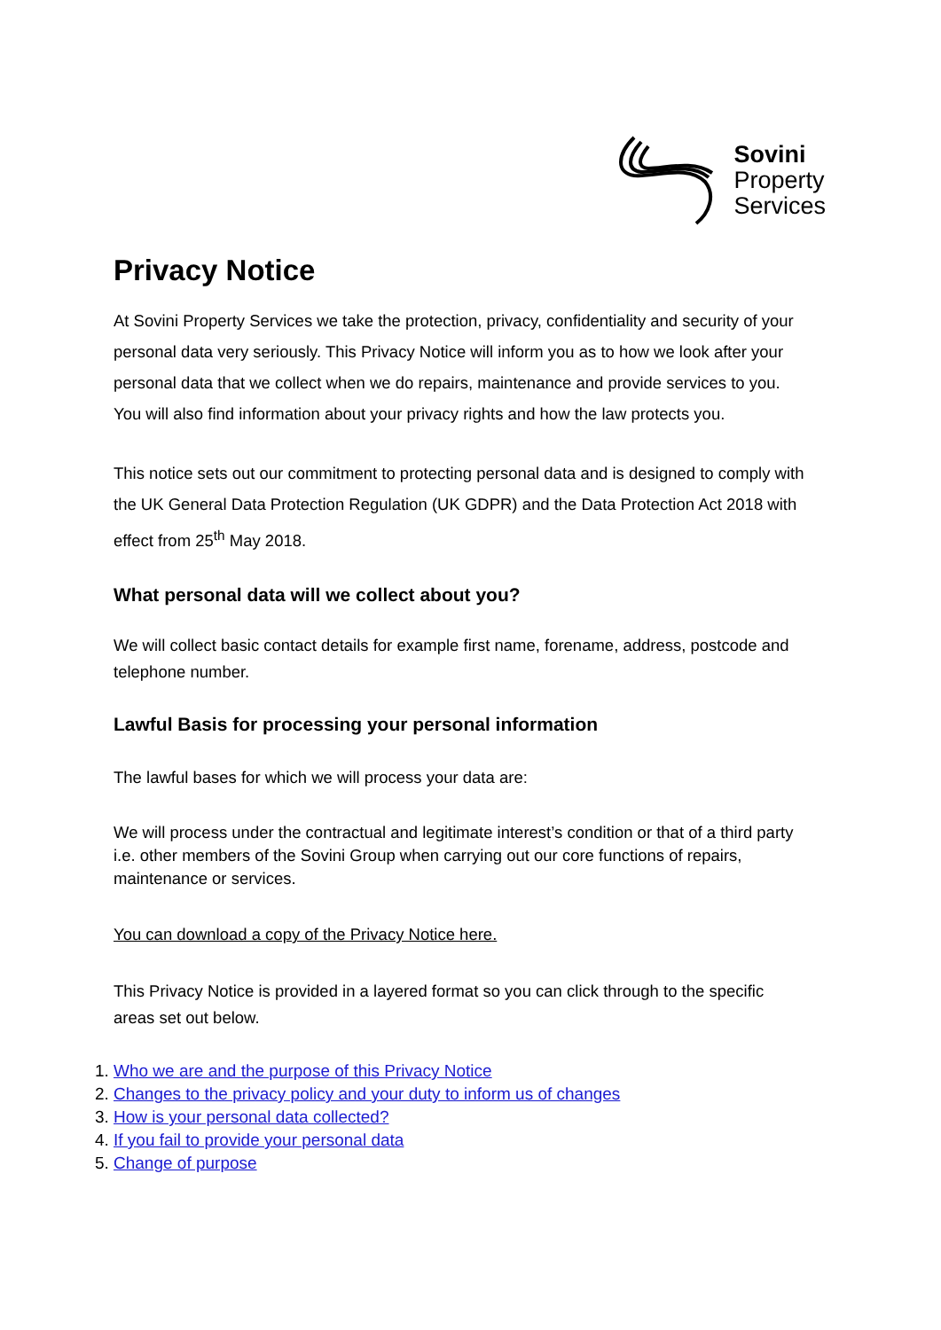Sovini
Property
Services
Privacy Notice
At Sovini Property Services we take the protection, privacy, confidentiality and security of your personal data very seriously. This Privacy Notice will inform you as to how we look after your personal data that we collect when we do repairs, maintenance and provide services to you. You will also find information about your privacy rights and how the law protects you.
This notice sets out our commitment to protecting personal data and is designed to comply with the UK General Data Protection Regulation (UK GDPR) and the Data Protection Act 2018 with effect from 25<sup>th</sup> May 2018.
What personal data will we collect about you?
We will collect basic contact details for example first name, forename, address, postcode and telephone number.
Lawful Basis for processing your personal information
The lawful bases for which we will process your data are:
We will process under the contractual and legitimate interest’s condition or that of a third party i.e. other members of the Sovini Group when carrying out our core functions of repairs, maintenance or services.
You can download a copy of the Privacy Notice here.
This Privacy Notice is provided in a layered format so you can click through to the specific areas set out below.
1. Who we are and the purpose of this Privacy Notice
2. Changes to the privacy policy and your duty to inform us of changes
3. How is your personal data collected?
4. If you fail to provide your personal data
5. Change of purpose